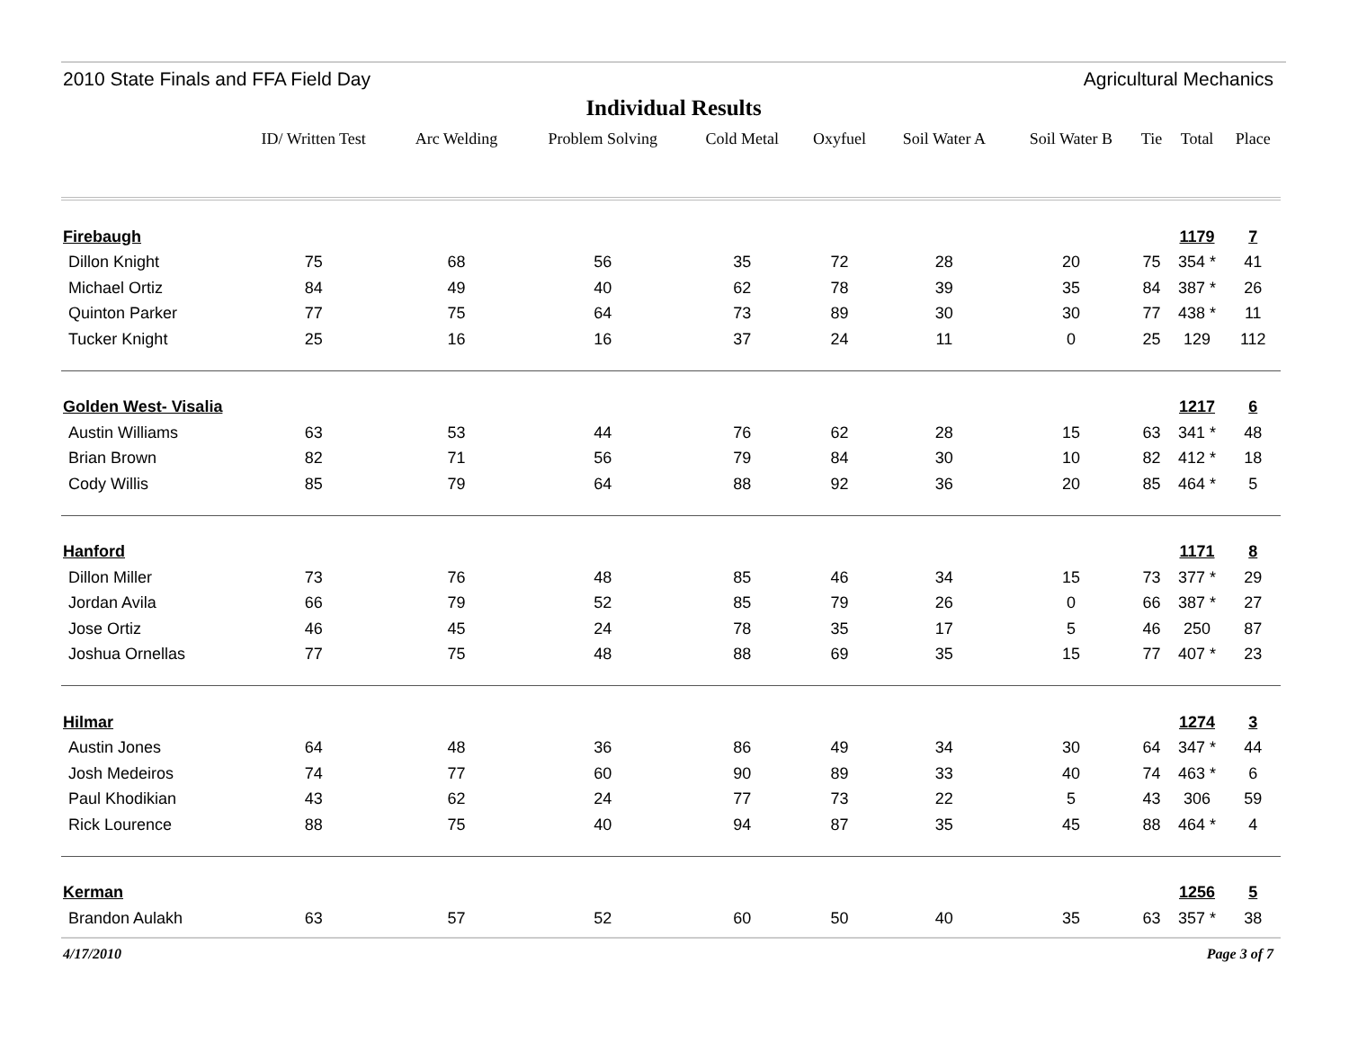2010 State Finals and FFA Field Day Agricultural Mechanics
Individual Results
| | ID/ Written Test | Arc Welding | Problem Solving | Cold Metal | Oxyfuel | Soil Water A | Soil Water B | Tie | Total | Place |
| --- | --- | --- | --- | --- | --- | --- | --- | --- | --- | --- |
| Firebaugh | | | | | | | | | 1179 | 7 |
| Dillon Knight | 75 | 68 | 56 | 35 | 72 | 28 | 20 | 75 | 354 * | 41 |
| Michael Ortiz | 84 | 49 | 40 | 62 | 78 | 39 | 35 | 84 | 387 * | 26 |
| Quinton Parker | 77 | 75 | 64 | 73 | 89 | 30 | 30 | 77 | 438 * | 11 |
| Tucker Knight | 25 | 16 | 16 | 37 | 24 | 11 | 0 | 25 | 129 | 112 |
| Golden West- Visalia | | | | | | | | | 1217 | 6 |
| Austin Williams | 63 | 53 | 44 | 76 | 62 | 28 | 15 | 63 | 341 * | 48 |
| Brian Brown | 82 | 71 | 56 | 79 | 84 | 30 | 10 | 82 | 412 * | 18 |
| Cody Willis | 85 | 79 | 64 | 88 | 92 | 36 | 20 | 85 | 464 * | 5 |
| Hanford | | | | | | | | | 1171 | 8 |
| Dillon Miller | 73 | 76 | 48 | 85 | 46 | 34 | 15 | 73 | 377 * | 29 |
| Jordan Avila | 66 | 79 | 52 | 85 | 79 | 26 | 0 | 66 | 387 * | 27 |
| Jose Ortiz | 46 | 45 | 24 | 78 | 35 | 17 | 5 | 46 | 250 | 87 |
| Joshua Ornellas | 77 | 75 | 48 | 88 | 69 | 35 | 15 | 77 | 407 * | 23 |
| Hilmar | | | | | | | | | 1274 | 3 |
| Austin Jones | 64 | 48 | 36 | 86 | 49 | 34 | 30 | 64 | 347 * | 44 |
| Josh Medeiros | 74 | 77 | 60 | 90 | 89 | 33 | 40 | 74 | 463 * | 6 |
| Paul Khodikian | 43 | 62 | 24 | 77 | 73 | 22 | 5 | 43 | 306 | 59 |
| Rick Lourence | 88 | 75 | 40 | 94 | 87 | 35 | 45 | 88 | 464 * | 4 |
| Kerman | | | | | | | | | 1256 | 5 |
| Brandon Aulakh | 63 | 57 | 52 | 60 | 50 | 40 | 35 | 63 | 357 * | 38 |
4/17/2010 Page 3 of 7